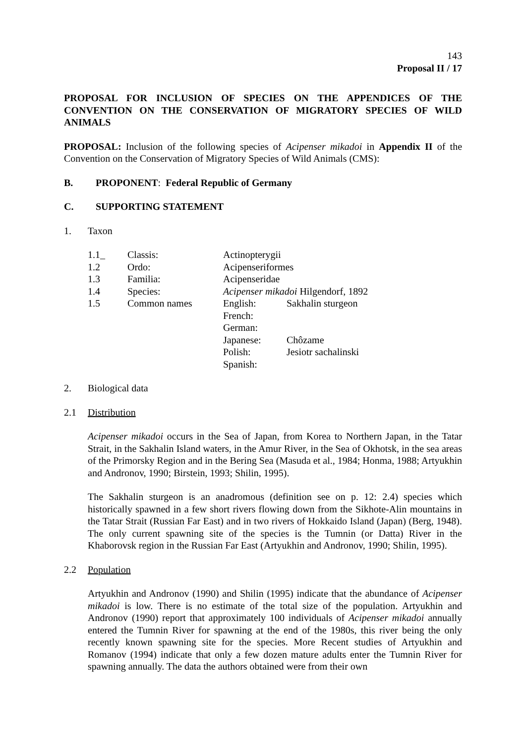143
Proposal II / 17
PROPOSAL FOR INCLUSION OF SPECIES ON THE APPENDICES OF THE CONVENTION ON THE CONSERVATION OF MIGRATORY SPECIES OF WILD ANIMALS
PROPOSAL: Inclusion of the following species of Acipenser mikadoi in Appendix II of the Convention on the Conservation of Migratory Species of Wild Animals (CMS):
B. PROPONENT: Federal Republic of Germany
C. SUPPORTING STATEMENT
1. Taxon
| 1.1_ | Classis: | Actinopterygii | |
| 1.2 | Ordo: | Acipenseriformes | |
| 1.3 | Familia: | Acipenseridae | |
| 1.4 | Species: | Acipenser mikadoi Hilgendorf, 1892 | |
| 1.5 | Common names | English: | Sakhalin sturgeon |
| | | French: | |
| | | German: | |
| | | Japanese: | Chôzame |
| | | Polish: | Jesiotr sachalinski |
| | | Spanish: | |
2. Biological data
2.1 Distribution
Acipenser mikadoi occurs in the Sea of Japan, from Korea to Northern Japan, in the Tatar Strait, in the Sakhalin Island waters, in the Amur River, in the Sea of Okhotsk, in the sea areas of the Primorsky Region and in the Bering Sea (Masuda et al., 1984; Honma, 1988; Artyukhin and Andronov, 1990; Birstein, 1993; Shilin, 1995).
The Sakhalin sturgeon is an anadromous (definition see on p. 12: 2.4) species which historically spawned in a few short rivers flowing down from the Sikhote-Alin mountains in the Tatar Strait (Russian Far East) and in two rivers of Hokkaido Island (Japan) (Berg, 1948). The only current spawning site of the species is the Tumnin (or Datta) River in the Khaborovsk region in the Russian Far East (Artyukhin and Andronov, 1990; Shilin, 1995).
2.2 Population
Artyukhin and Andronov (1990) and Shilin (1995) indicate that the abundance of Acipenser mikadoi is low. There is no estimate of the total size of the population. Artyukhin and Andronov (1990) report that approximately 100 individuals of Acipenser mikadoi annually entered the Tumnin River for spawning at the end of the 1980s, this river being the only recently known spawning site for the species. More Recent studies of Artyukhin and Romanov (1994) indicate that only a few dozen mature adults enter the Tumnin River for spawning annually. The data the authors obtained were from their own